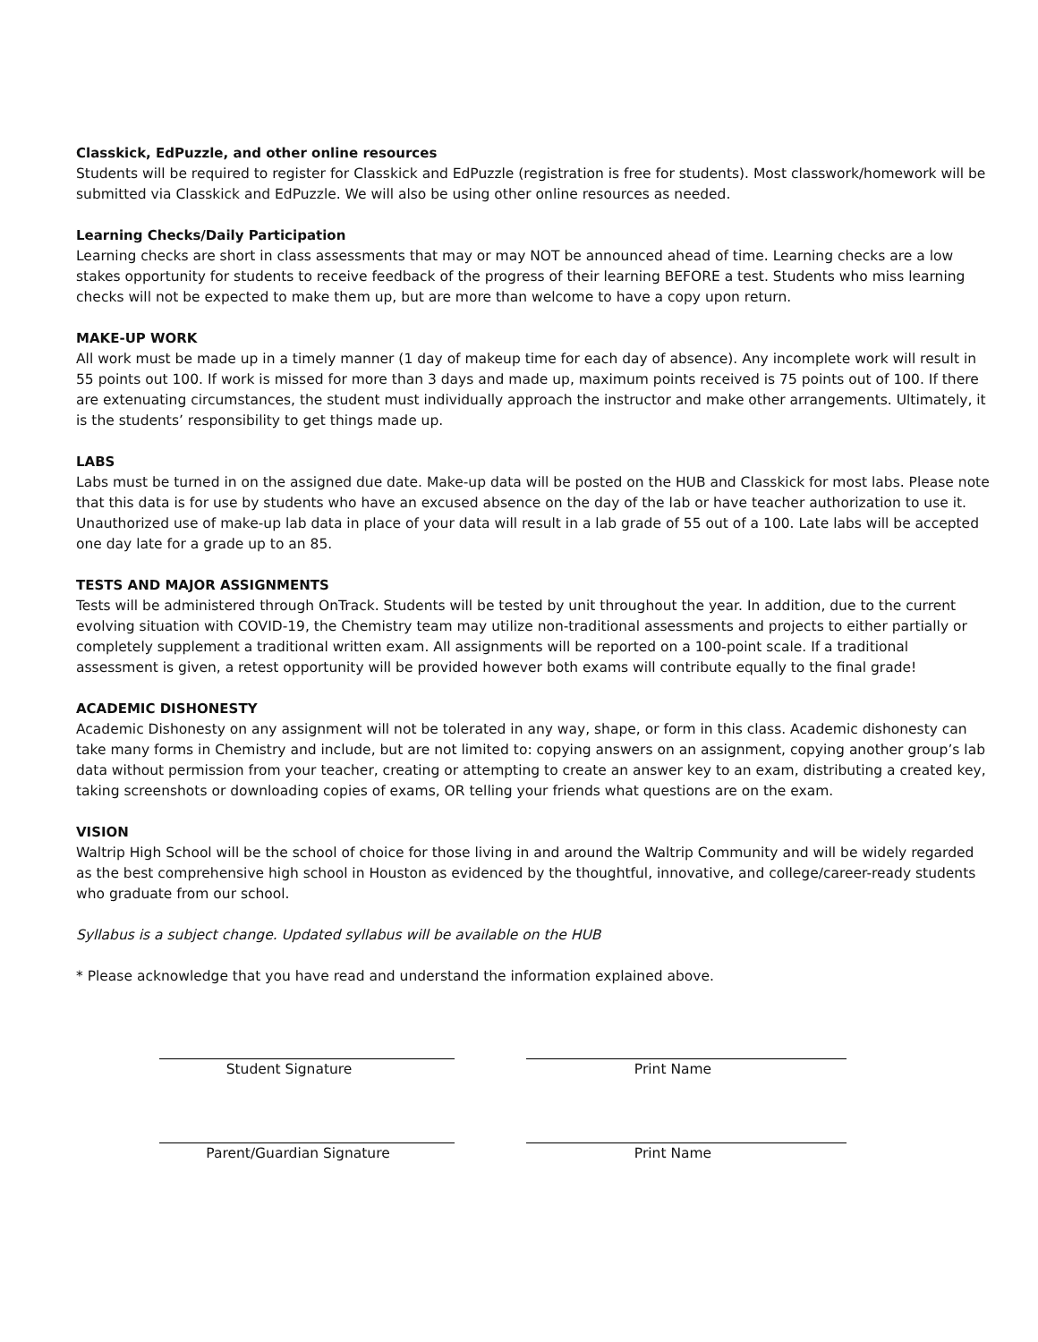Classkick, EdPuzzle, and other online resources
Students will be required to register for Classkick and EdPuzzle (registration is free for students). Most classwork/homework will be submitted via Classkick and EdPuzzle. We will also be using other online resources as needed.
Learning Checks/Daily Participation
Learning checks are short in class assessments that may or may NOT be announced ahead of time. Learning checks are a low stakes opportunity for students to receive feedback of the progress of their learning BEFORE a test. Students who miss learning checks will not be expected to make them up, but are more than welcome to have a copy upon return.
MAKE-UP WORK
All work must be made up in a timely manner (1 day of makeup time for each day of absence). Any incomplete work will result in 55 points out 100. If work is missed for more than 3 days and made up, maximum points received is 75 points out of 100. If there are extenuating circumstances, the student must individually approach the instructor and make other arrangements. Ultimately, it is the students’ responsibility to get things made up.
LABS
Labs must be turned in on the assigned due date. Make-up data will be posted on the HUB and Classkick for most labs. Please note that this data is for use by students who have an excused absence on the day of the lab or have teacher authorization to use it. Unauthorized use of make-up lab data in place of your data will result in a lab grade of 55 out of a 100. Late labs will be accepted one day late for a grade up to an 85.
TESTS AND MAJOR ASSIGNMENTS
Tests will be administered through OnTrack. Students will be tested by unit throughout the year. In addition, due to the current evolving situation with COVID-19, the Chemistry team may utilize non-traditional assessments and projects to either partially or completely supplement a traditional written exam. All assignments will be reported on a 100-point scale. If a traditional assessment is given, a retest opportunity will be provided however both exams will contribute equally to the final grade!
ACADEMIC DISHONESTY
Academic Dishonesty on any assignment will not be tolerated in any way, shape, or form in this class. Academic dishonesty can take many forms in Chemistry and include, but are not limited to: copying answers on an assignment, copying another group’s lab data without permission from your teacher, creating or attempting to create an answer key to an exam, distributing a created key, taking screenshots or downloading copies of exams, OR telling your friends what questions are on the exam.
VISION
Waltrip High School will be the school of choice for those living in and around the Waltrip Community and will be widely regarded as the best comprehensive high school in Houston as evidenced by the thoughtful, innovative, and college/career-ready students who graduate from our school.
Syllabus is a subject change. Updated syllabus will be available on the HUB
* Please acknowledge that you have read and understand the information explained above.
Student Signature Print Name
Parent/Guardian Signature Print Name